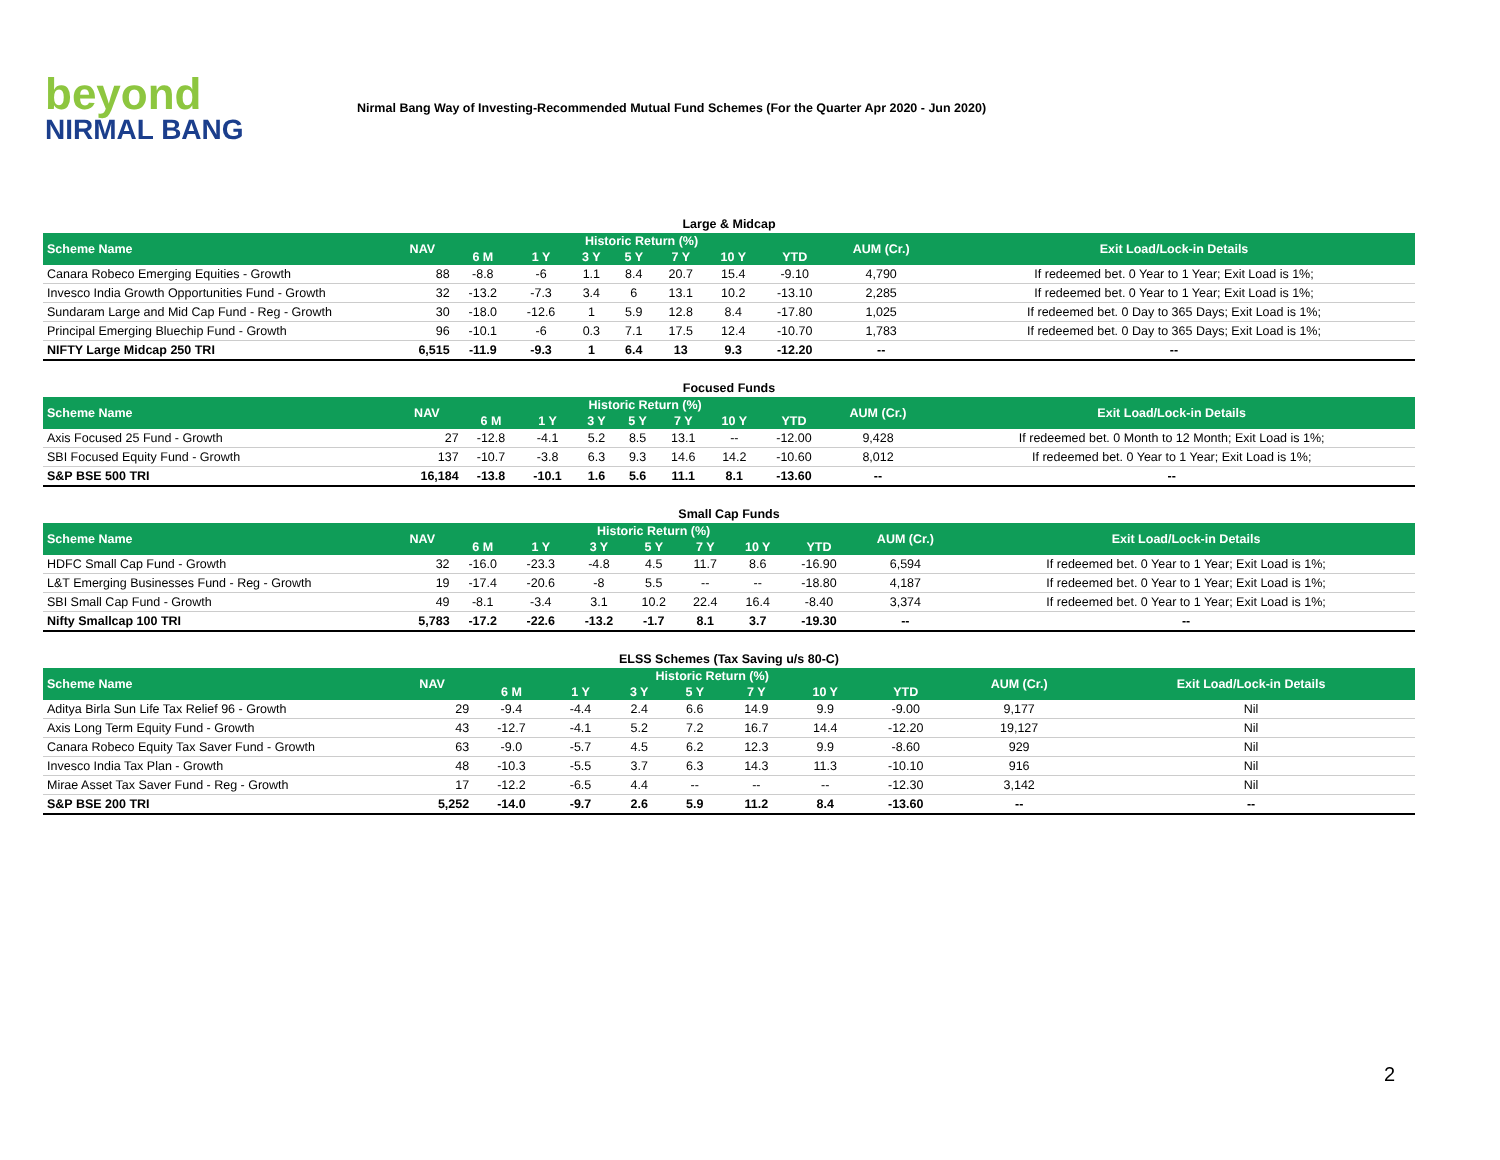beyond
NIRMAL BANG
Nirmal Bang Way of Investing-Recommended Mutual Fund Schemes (For the Quarter Apr 2020 - Jun 2020)
Large & Midcap
| Scheme Name | NAV | Historic Return (%) | | | | | | | AUM (Cr.) | Exit Load/Lock-in Details |
| --- | --- | --- | --- | --- | --- | --- | --- | --- | --- | --- |
| | | 6 M | 1 Y | 3 Y | 5 Y | 7 Y | 10 Y | YTD | | |
| Canara Robeco Emerging Equities - Growth | 88 | -8.8 | -6 | 1.1 | 8.4 | 20.7 | 15.4 | -9.10 | 4,790 | If redeemed bet. 0 Year to 1 Year; Exit Load is 1%; |
| Invesco India Growth Opportunities Fund - Growth | 32 | -13.2 | -7.3 | 3.4 | 6 | 13.1 | 10.2 | -13.10 | 2,285 | If redeemed bet. 0 Year to 1 Year; Exit Load is 1%; |
| Sundaram Large and Mid Cap Fund - Reg - Growth | 30 | -18.0 | -12.6 | 1 | 5.9 | 12.8 | 8.4 | -17.80 | 1,025 | If redeemed bet. 0 Day to 365 Days; Exit Load is 1%; |
| Principal Emerging Bluechip Fund - Growth | 96 | -10.1 | -6 | 0.3 | 7.1 | 17.5 | 12.4 | -10.70 | 1,783 | If redeemed bet. 0 Day to 365 Days; Exit Load is 1%; |
| NIFTY Large Midcap 250 TRI | 6,515 | -11.9 | -9.3 | 1 | 6.4 | 13 | 9.3 | -12.20 | -- | -- |
Focused Funds
| Scheme Name | NAV | Historic Return (%) | | | | | | | AUM (Cr.) | Exit Load/Lock-in Details |
| --- | --- | --- | --- | --- | --- | --- | --- | --- | --- | --- |
| | | 6 M | 1 Y | 3 Y | 5 Y | 7 Y | 10 Y | YTD | | |
| Axis Focused 25 Fund - Growth | 27 | -12.8 | -4.1 | 5.2 | 8.5 | 13.1 | -- | -12.00 | 9,428 | If redeemed bet. 0 Month to 12 Month; Exit Load is 1%; |
| SBI Focused Equity Fund - Growth | 137 | -10.7 | -3.8 | 6.3 | 9.3 | 14.6 | 14.2 | -10.60 | 8,012 | If redeemed bet. 0 Year to 1 Year; Exit Load is 1%; |
| S&P BSE 500 TRI | 16,184 | -13.8 | -10.1 | 1.6 | 5.6 | 11.1 | 8.1 | -13.60 | -- | -- |
Small Cap Funds
| Scheme Name | NAV | Historic Return (%) | | | | | | | AUM (Cr.) | Exit Load/Lock-in Details |
| --- | --- | --- | --- | --- | --- | --- | --- | --- | --- | --- |
| | | 6 M | 1 Y | 3 Y | 5 Y | 7 Y | 10 Y | YTD | | |
| HDFC Small Cap Fund - Growth | 32 | -16.0 | -23.3 | -4.8 | 4.5 | 11.7 | 8.6 | -16.90 | 6,594 | If redeemed bet. 0 Year to 1 Year; Exit Load is 1%; |
| L&T Emerging Businesses Fund - Reg - Growth | 19 | -17.4 | -20.6 | -8 | 5.5 | -- | -- | -18.80 | 4,187 | If redeemed bet. 0 Year to 1 Year; Exit Load is 1%; |
| SBI Small Cap Fund - Growth | 49 | -8.1 | -3.4 | 3.1 | 10.2 | 22.4 | 16.4 | -8.40 | 3,374 | If redeemed bet. 0 Year to 1 Year; Exit Load is 1%; |
| Nifty Smallcap 100 TRI | 5,783 | -17.2 | -22.6 | -13.2 | -1.7 | 8.1 | 3.7 | -19.30 | -- | -- |
ELSS Schemes (Tax Saving u/s 80-C)
| Scheme Name | NAV | Historic Return (%) | | | | | | | AUM (Cr.) | Exit Load/Lock-in Details |
| --- | --- | --- | --- | --- | --- | --- | --- | --- | --- | --- |
| | | 6 M | 1 Y | 3 Y | 5 Y | 7 Y | 10 Y | YTD | | |
| Aditya Birla Sun Life Tax Relief 96 - Growth | 29 | -9.4 | -4.4 | 2.4 | 6.6 | 14.9 | 9.9 | -9.00 | 9,177 | Nil |
| Axis Long Term Equity Fund - Growth | 43 | -12.7 | -4.1 | 5.2 | 7.2 | 16.7 | 14.4 | -12.20 | 19,127 | Nil |
| Canara Robeco Equity Tax Saver Fund - Growth | 63 | -9.0 | -5.7 | 4.5 | 6.2 | 12.3 | 9.9 | -8.60 | 929 | Nil |
| Invesco India Tax Plan - Growth | 48 | -10.3 | -5.5 | 3.7 | 6.3 | 14.3 | 11.3 | -10.10 | 916 | Nil |
| Mirae Asset Tax Saver Fund - Reg - Growth | 17 | -12.2 | -6.5 | 4.4 | -- | -- | -- | -12.30 | 3,142 | Nil |
| S&P BSE 200 TRI | 5,252 | -14.0 | -9.7 | 2.6 | 5.9 | 11.2 | 8.4 | -13.60 | -- | -- |
2